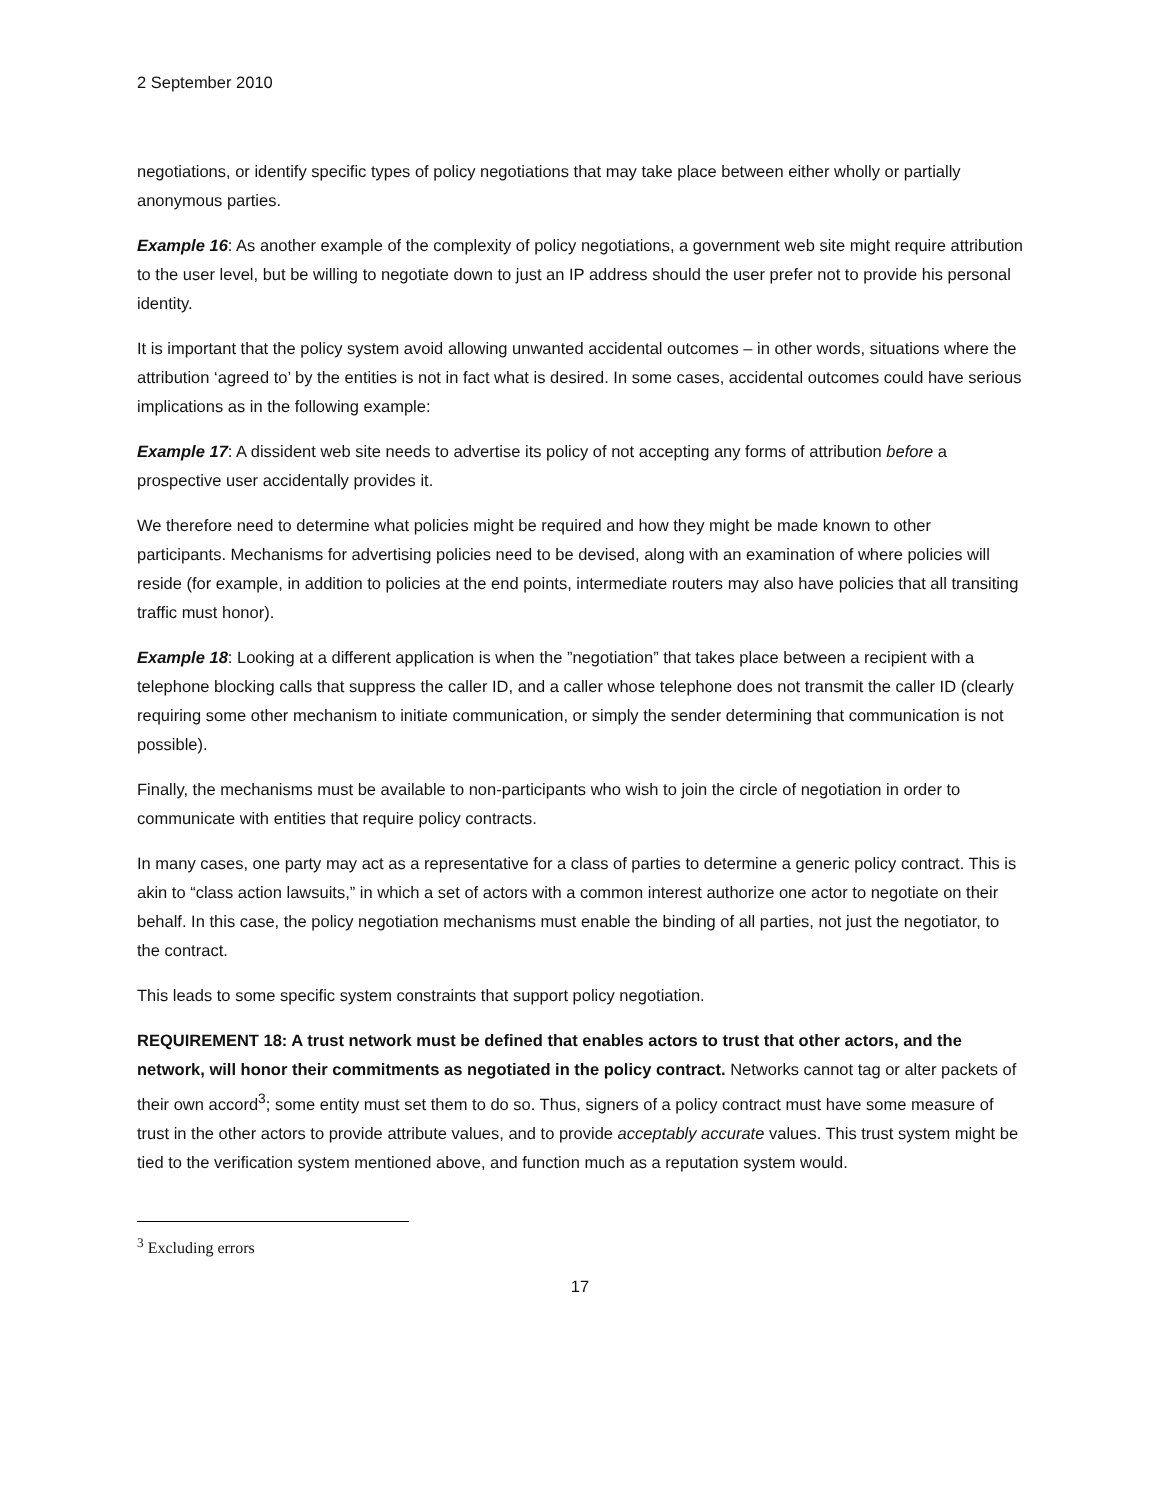2 September 2010
negotiations, or identify specific types of policy negotiations that may take place between either wholly or partially anonymous parties.
Example 16: As another example of the complexity of policy negotiations, a government web site might require attribution to the user level, but be willing to negotiate down to just an IP address should the user prefer not to provide his personal identity.
It is important that the policy system avoid allowing unwanted accidental outcomes – in other words, situations where the attribution ‘agreed to’ by the entities is not in fact what is desired. In some cases, accidental outcomes could have serious implications as in the following example:
Example 17: A dissident web site needs to advertise its policy of not accepting any forms of attribution before a prospective user accidentally provides it.
We therefore need to determine what policies might be required and how they might be made known to other participants. Mechanisms for advertising policies need to be devised, along with an examination of where policies will reside (for example, in addition to policies at the end points, intermediate routers may also have policies that all transiting traffic must honor).
Example 18: Looking at a different application is when the ”negotiation” that takes place between a recipient with a telephone blocking calls that suppress the caller ID, and a caller whose telephone does not transmit the caller ID (clearly requiring some other mechanism to initiate communication, or simply the sender determining that communication is not possible).
Finally, the mechanisms must be available to non-participants who wish to join the circle of negotiation in order to communicate with entities that require policy contracts.
In many cases, one party may act as a representative for a class of parties to determine a generic policy contract. This is akin to “class action lawsuits,” in which a set of actors with a common interest authorize one actor to negotiate on their behalf. In this case, the policy negotiation mechanisms must enable the binding of all parties, not just the negotiator, to the contract.
This leads to some specific system constraints that support policy negotiation.
REQUIREMENT 18: A trust network must be defined that enables actors to trust that other actors, and the network, will honor their commitments as negotiated in the policy contract. Networks cannot tag or alter packets of their own accord<sup>3</sup>; some entity must set them to do so. Thus, signers of a policy contract must have some measure of trust in the other actors to provide attribute values, and to provide acceptably accurate values. This trust system might be tied to the verification system mentioned above, and function much as a reputation system would.
<sup>3</sup> Excluding errors
17